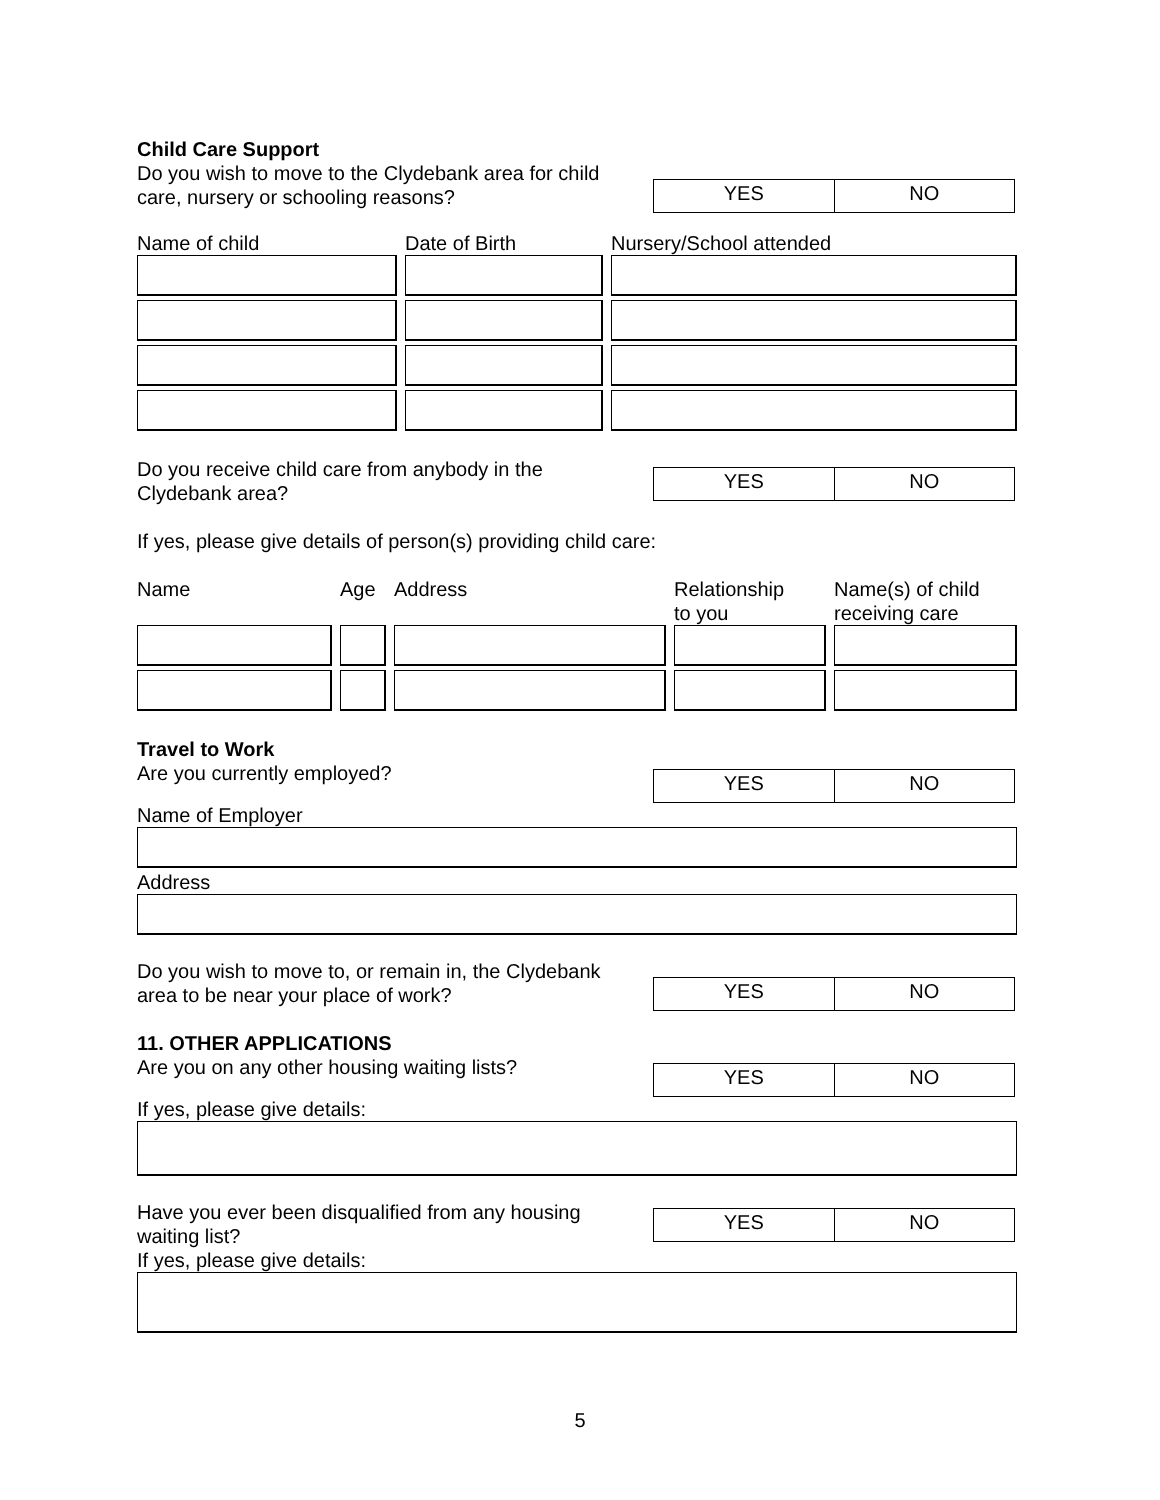Child Care Support
Do you wish to move to the Clydebank area for child
care, nursery or schooling reasons?
YES NO
Name of child Date of Birth Nursery/School attended
Do you receive child care from anybody in the
Clydebank area?
YES NO
If yes, please give details of person(s) providing child care:
Name
Age
Address
Relationship
to you
Name(s) of child
receiving care
Travel to Work
Are you currently employed?
YES NO
Name of Employer
Address
Do you wish to move to, or remain in, the Clydebank
area to be near your place of work?
YES NO
11. OTHER APPLICATIONS
Are you on any other housing waiting lists?
YES NO
If yes, please give details:
Have you ever been disqualified from any housing
waiting list?
If yes, please give details:
YES NO
5